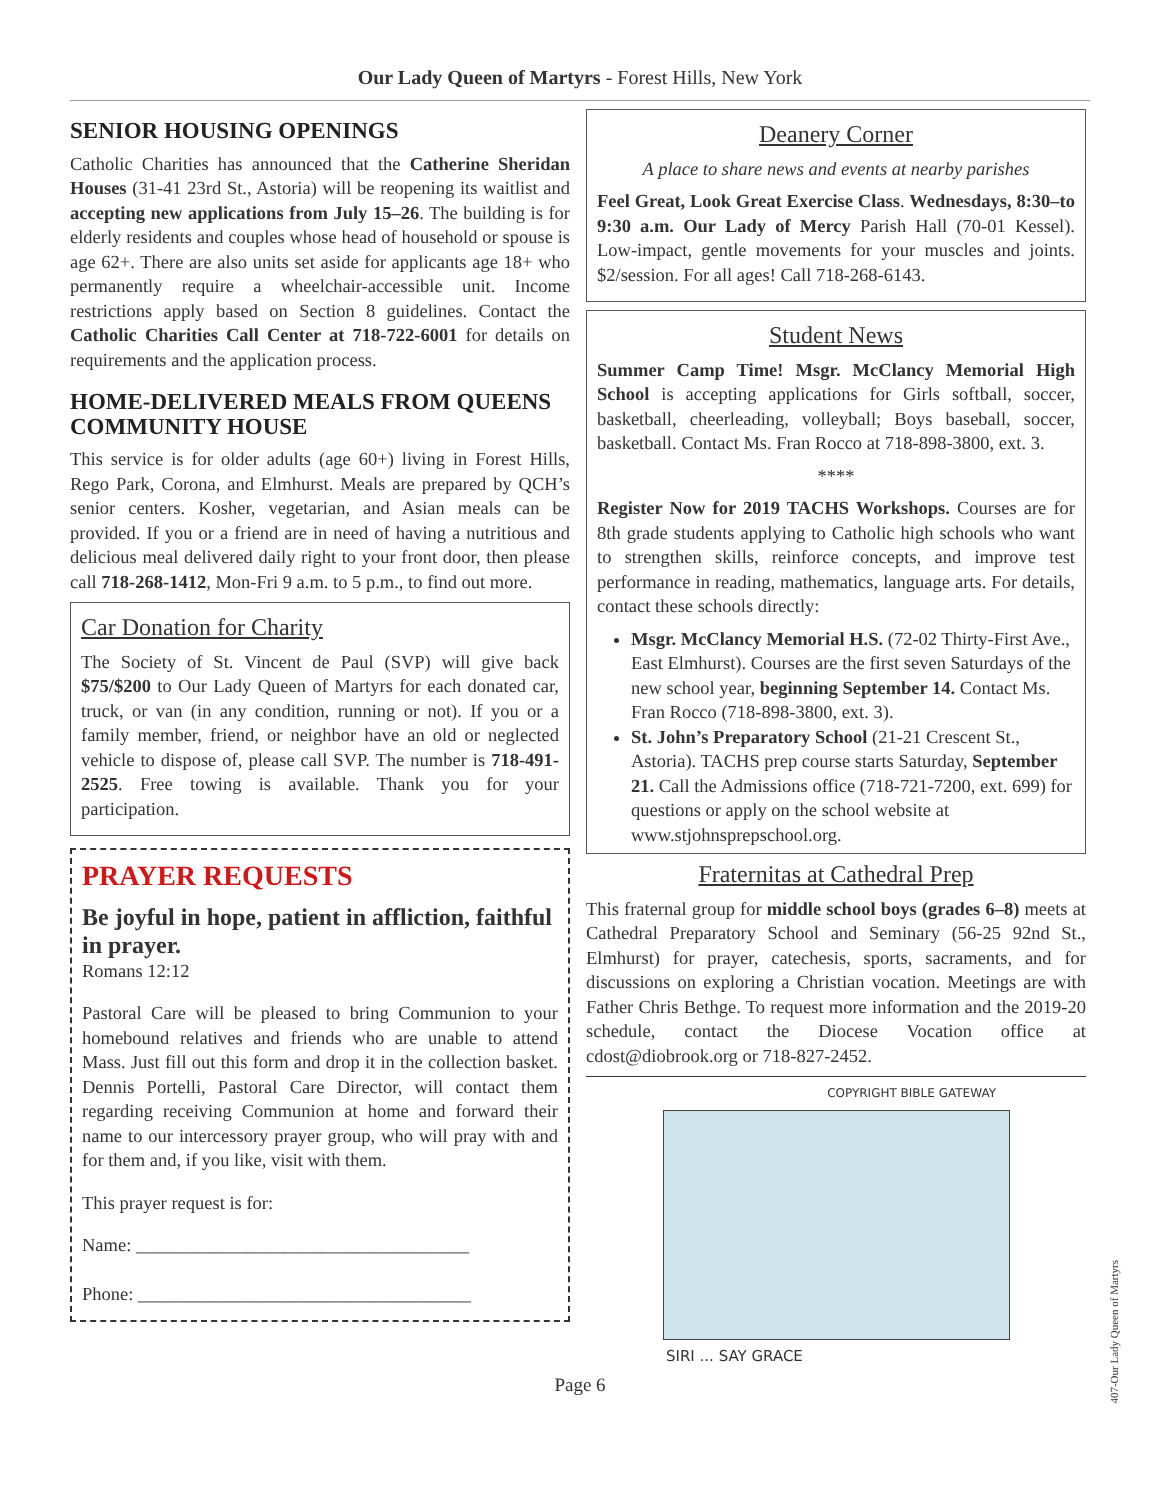Our Lady Queen of Martyrs - Forest Hills, New York
SENIOR HOUSING OPENINGS
Catholic Charities has announced that the Catherine Sheridan Houses (31-41 23rd St., Astoria) will be reopening its waitlist and accepting new applications from July 15–26. The building is for elderly residents and couples whose head of household or spouse is age 62+. There are also units set aside for applicants age 18+ who permanently require a wheelchair-accessible unit. Income restrictions apply based on Section 8 guidelines. Contact the Catholic Charities Call Center at 718-722-6001 for details on requirements and the application process.
HOME-DELIVERED MEALS FROM QUEENS COMMUNITY HOUSE
This service is for older adults (age 60+) living in Forest Hills, Rego Park, Corona, and Elmhurst. Meals are prepared by QCH’s senior centers. Kosher, vegetarian, and Asian meals can be provided. If you or a friend are in need of having a nutritious and delicious meal delivered daily right to your front door, then please call 718-268-1412, Mon-Fri 9 a.m. to 5 p.m., to find out more.
Car Donation for Charity
The Society of St. Vincent de Paul (SVP) will give back $75/$200 to Our Lady Queen of Martyrs for each donated car, truck, or van (in any condition, running or not). If you or a family member, friend, or neighbor have an old or neglected vehicle to dispose of, please call SVP. The number is 718-491-2525. Free towing is available. Thank you for your participation.
PRAYER REQUESTS
Be joyful in hope, patient in affliction, faithful in prayer.
Romans 12:12
Pastoral Care will be pleased to bring Communion to your homebound relatives and friends who are unable to attend Mass. Just fill out this form and drop it in the collection basket. Dennis Portelli, Pastoral Care Director, will contact them regarding receiving Communion at home and forward their name to our intercessory prayer group, who will pray with and for them and, if you like, visit with them.
This prayer request is for:
Name: ____________________________________
Phone: ____________________________________
Deanery Corner
A place to share news and events at nearby parishes
Feel Great, Look Great Exercise Class. Wednesdays, 8:30–to 9:30 a.m. Our Lady of Mercy Parish Hall (70-01 Kessel). Low-impact, gentle movements for your muscles and joints. $2/session. For all ages! Call 718-268-6143.
Student News
Summer Camp Time! Msgr. McClancy Memorial High School is accepting applications for Girls softball, soccer, basketball, cheerleading, volleyball; Boys baseball, soccer, basketball. Contact Ms. Fran Rocco at 718-898-3800, ext. 3.
****
Register Now for 2019 TACHS Workshops. Courses are for 8th grade students applying to Catholic high schools who want to strengthen skills, reinforce concepts, and improve test performance in reading, mathematics, language arts. For details, contact these schools directly:
Msgr. McClancy Memorial H.S. (72-02 Thirty-First Ave., East Elmhurst). Courses are the first seven Saturdays of the new school year, beginning September 14. Contact Ms. Fran Rocco (718-898-3800, ext. 3).
St. John’s Preparatory School (21-21 Crescent St., Astoria). TACHS prep course starts Saturday, September 21. Call the Admissions office (718-721-7200, ext. 699) for questions or apply on the school website at www.stjohnsprepschool.org.
Fraternitas at Cathedral Prep
This fraternal group for middle school boys (grades 6–8) meets at Cathedral Preparatory School and Seminary (56-25 92nd St., Elmhurst) for prayer, catechesis, sports, sacraments, and for discussions on exploring a Christian vocation. Meetings are with Father Chris Bethge. To request more information and the 2019-20 schedule, contact the Diocese Vocation office at cdost@diobrook.org or 718-827-2452.
COPYRIGHT BIBLE GATEWAY
SIRI ... SAY GRACE
Page 6
407-Our Lady Queen of Martyrs